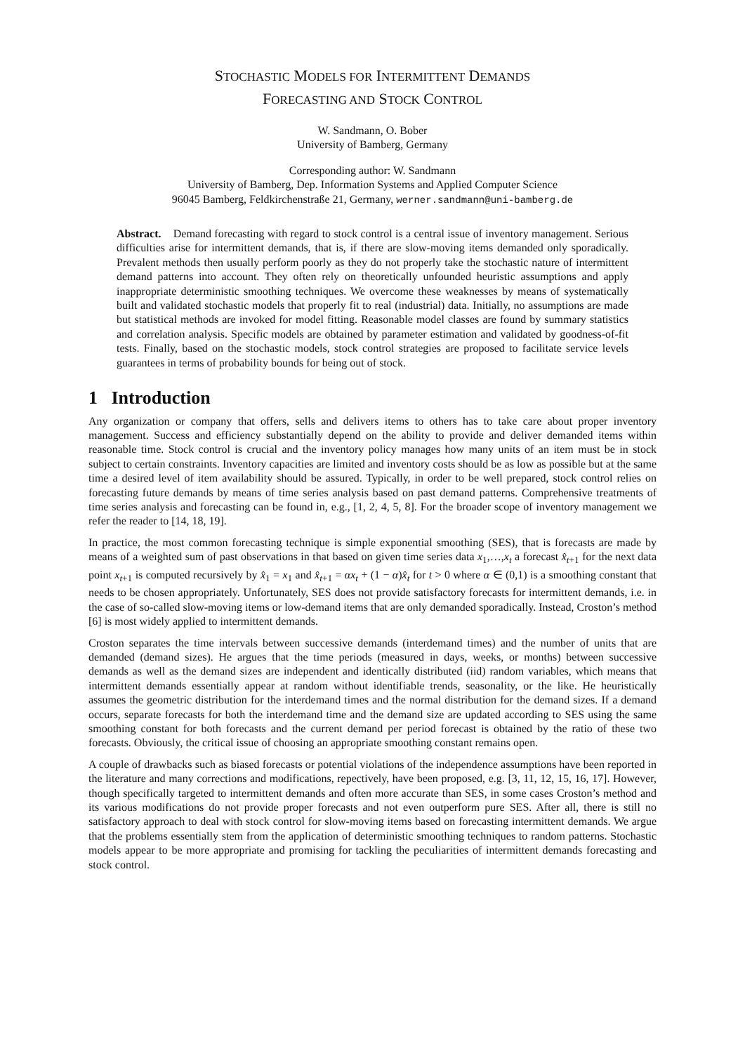STOCHASTIC MODELS FOR INTERMITTENT DEMANDS
FORECASTING AND STOCK CONTROL
W. Sandmann, O. Bober
University of Bamberg, Germany
Corresponding author: W. Sandmann
University of Bamberg, Dep. Information Systems and Applied Computer Science
96045 Bamberg, Feldkirchenstraße 21, Germany, werner.sandmann@uni-bamberg.de
Abstract. Demand forecasting with regard to stock control is a central issue of inventory management. Serious difficulties arise for intermittent demands, that is, if there are slow-moving items demanded only sporadically. Prevalent methods then usually perform poorly as they do not properly take the stochastic nature of intermittent demand patterns into account. They often rely on theoretically unfounded heuristic assumptions and apply inappropriate deterministic smoothing techniques. We overcome these weaknesses by means of systematically built and validated stochastic models that properly fit to real (industrial) data. Initially, no assumptions are made but statistical methods are invoked for model fitting. Reasonable model classes are found by summary statistics and correlation analysis. Specific models are obtained by parameter estimation and validated by goodness-of-fit tests. Finally, based on the stochastic models, stock control strategies are proposed to facilitate service levels guarantees in terms of probability bounds for being out of stock.
1 Introduction
Any organization or company that offers, sells and delivers items to others has to take care about proper inventory management. Success and efficiency substantially depend on the ability to provide and deliver demanded items within reasonable time. Stock control is crucial and the inventory policy manages how many units of an item must be in stock subject to certain constraints. Inventory capacities are limited and inventory costs should be as low as possible but at the same time a desired level of item availability should be assured. Typically, in order to be well prepared, stock control relies on forecasting future demands by means of time series analysis based on past demand patterns. Comprehensive treatments of time series analysis and forecasting can be found in, e.g., [1, 2, 4, 5, 8]. For the broader scope of inventory management we refer the reader to [14, 18, 19].
In practice, the most common forecasting technique is simple exponential smoothing (SES), that is forecasts are made by means of a weighted sum of past observations in that based on given time series data x<sub>1</sub>,…,x<sub>t</sub> a forecast x̂<sub>t+1</sub> for the next data point x<sub>t+1</sub> is computed recursively by x̂<sub>1</sub> = x<sub>1</sub> and x̂<sub>t+1</sub> = αx<sub>t</sub> + (1 − α)x̂<sub>t</sub> for t > 0 where α ∈ (0,1) is a smoothing constant that needs to be chosen appropriately. Unfortunately, SES does not provide satisfactory forecasts for intermittent demands, i.e. in the case of so-called slow-moving items or low-demand items that are only demanded sporadically. Instead, Croston’s method [6] is most widely applied to intermittent demands.
Croston separates the time intervals between successive demands (interdemand times) and the number of units that are demanded (demand sizes). He argues that the time periods (measured in days, weeks, or months) between successive demands as well as the demand sizes are independent and identically distributed (iid) random variables, which means that intermittent demands essentially appear at random without identifiable trends, seasonality, or the like. He heuristically assumes the geometric distribution for the interdemand times and the normal distribution for the demand sizes. If a demand occurs, separate forecasts for both the interdemand time and the demand size are updated according to SES using the same smoothing constant for both forecasts and the current demand per period forecast is obtained by the ratio of these two forecasts. Obviously, the critical issue of choosing an appropriate smoothing constant remains open.
A couple of drawbacks such as biased forecasts or potential violations of the independence assumptions have been reported in the literature and many corrections and modifications, repectively, have been proposed, e.g. [3, 11, 12, 15, 16, 17]. However, though specifically targeted to intermittent demands and often more accurate than SES, in some cases Croston’s method and its various modifications do not provide proper forecasts and not even outperform pure SES. After all, there is still no satisfactory approach to deal with stock control for slow-moving items based on forecasting intermittent demands. We argue that the problems essentially stem from the application of deterministic smoothing techniques to random patterns. Stochastic models appear to be more appropriate and promising for tackling the peculiarities of intermittent demands forecasting and stock control.